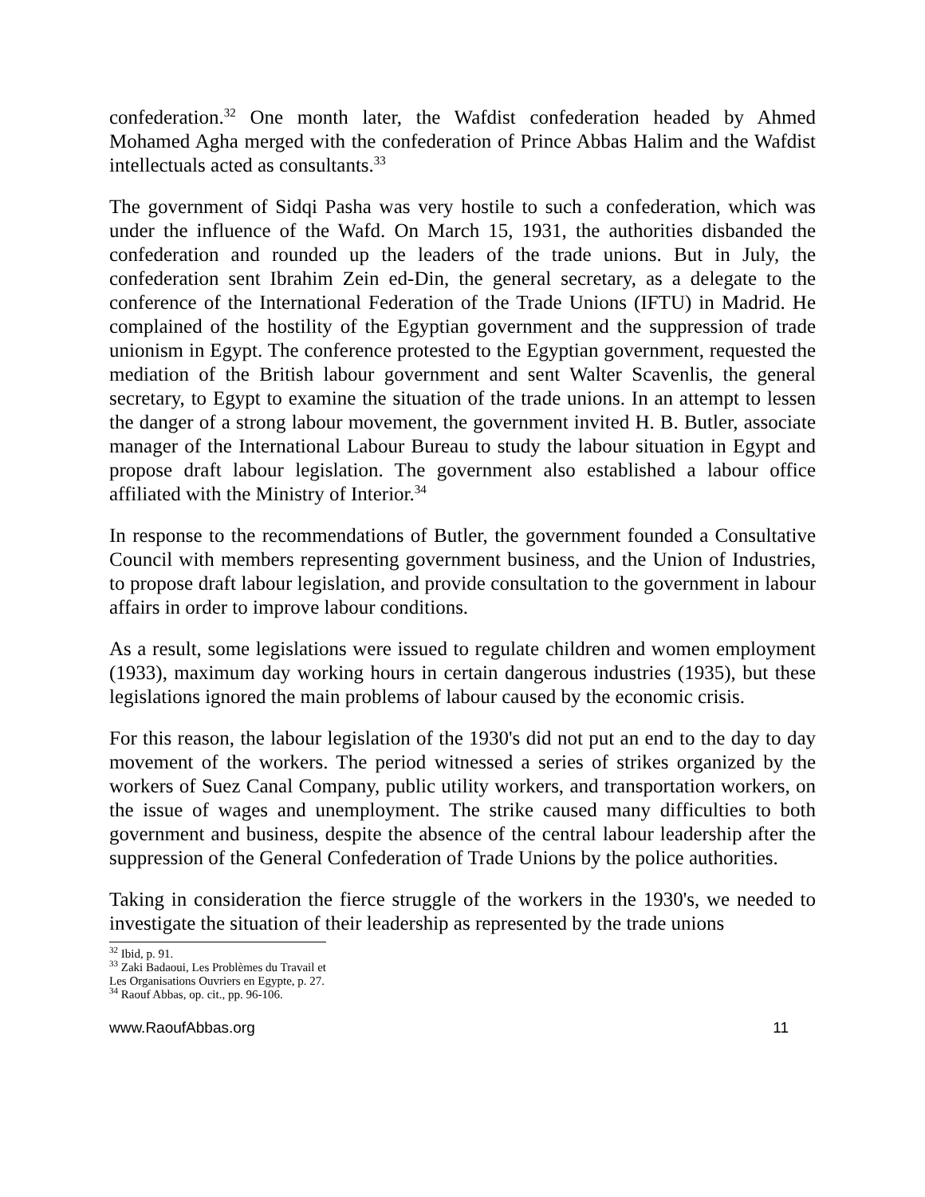confederation.<sup>32</sup> One month later, the Wafdist confederation headed by Ahmed Mohamed Agha merged with the confederation of Prince Abbas Halim and the Wafdist intellectuals acted as consultants.<sup>33</sup>
The government of Sidqi Pasha was very hostile to such a confederation, which was under the influence of the Wafd. On March 15, 1931, the authorities disbanded the confederation and rounded up the leaders of the trade unions. But in July, the confederation sent Ibrahim Zein ed-Din, the general secretary, as a delegate to the conference of the International Federation of the Trade Unions (IFTU) in Madrid. He complained of the hostility of the Egyptian government and the suppression of trade unionism in Egypt. The conference protested to the Egyptian government, requested the mediation of the British labour government and sent Walter Scavenlis, the general secretary, to Egypt to examine the situation of the trade unions. In an attempt to lessen the danger of a strong labour movement, the government invited H. B. Butler, associate manager of the International Labour Bureau to study the labour situation in Egypt and propose draft labour legislation. The government also established a labour office affiliated with the Ministry of Interior.<sup>34</sup>
In response to the recommendations of Butler, the government founded a Consultative Council with members representing government business, and the Union of Industries, to propose draft labour legislation, and provide consultation to the government in labour affairs in order to improve labour conditions.
As a result, some legislations were issued to regulate children and women employment (1933), maximum day working hours in certain dangerous industries (1935), but these legislations ignored the main problems of labour caused by the economic crisis.
For this reason, the labour legislation of the 1930's did not put an end to the day to day movement of the workers. The period witnessed a series of strikes organized by the workers of Suez Canal Company, public utility workers, and transportation workers, on the issue of wages and unemployment. The strike caused many difficulties to both government and business, despite the absence of the central labour leadership after the suppression of the General Confederation of Trade Unions by the police authorities.
Taking in consideration the fierce struggle of the workers in the 1930's, we needed to investigate the situation of their leadership as represented by the trade unions
<sup>32</sup> Ibid, p. 91.
<sup>33</sup> Zaki Badaoui, Les Problèmes du Travail et Les Organisations Ouvriers en Egypte, p. 27.
<sup>34</sup> Raouf Abbas, op. cit., pp. 96-106.
www.RaoufAbbas.org 11